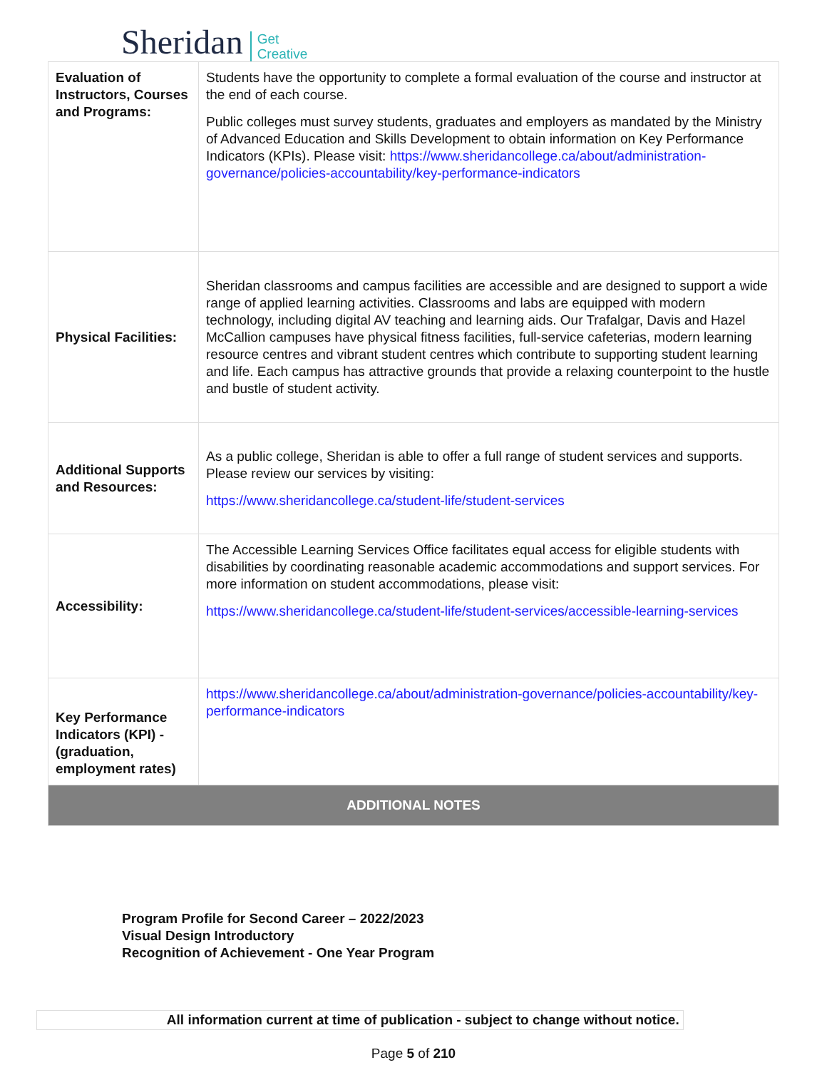Sheridan Get
Creative
| Evaluation of Instructors, Courses and Programs: | Students have the opportunity to complete a formal evaluation of the course and instructor at the end of each course. Public colleges must survey students, graduates and employers as mandated by the Ministry of Advanced Education and Skills Development to obtain information on Key Performance Indicators (KPIs). Please visit: https://www.sheridancollege.ca/about/administration-governance/policies-accountability/key-performance-indicators |
| Physical Facilities: | Sheridan classrooms and campus facilities are accessible and are designed to support a wide range of applied learning activities. Classrooms and labs are equipped with modern technology, including digital AV teaching and learning aids. Our Trafalgar, Davis and Hazel McCallion campuses have physical fitness facilities, full-service cafeterias, modern learning resource centres and vibrant student centres which contribute to supporting student learning and life. Each campus has attractive grounds that provide a relaxing counterpoint to the hustle and bustle of student activity. |
| Additional Supports and Resources: | As a public college, Sheridan is able to offer a full range of student services and supports. Please review our services by visiting: https://www.sheridancollege.ca/student-life/student-services |
| Accessibility: | The Accessible Learning Services Office facilitates equal access for eligible students with disabilities by coordinating reasonable academic accommodations and support services. For more information on student accommodations, please visit: https://www.sheridancollege.ca/student-life/student-services/accessible-learning-services |
| Key Performance Indicators (KPI) - (graduation, employment rates) | https://www.sheridancollege.ca/about/administration-governance/policies-accountability/key-performance-indicators |
| ADDITIONAL NOTES | |
Program Profile for Second Career – 2022/2023
Visual Design Introductory
Recognition of Achievement - One Year Program
All information current at time of publication - subject to change without notice.
Page 5 of 210